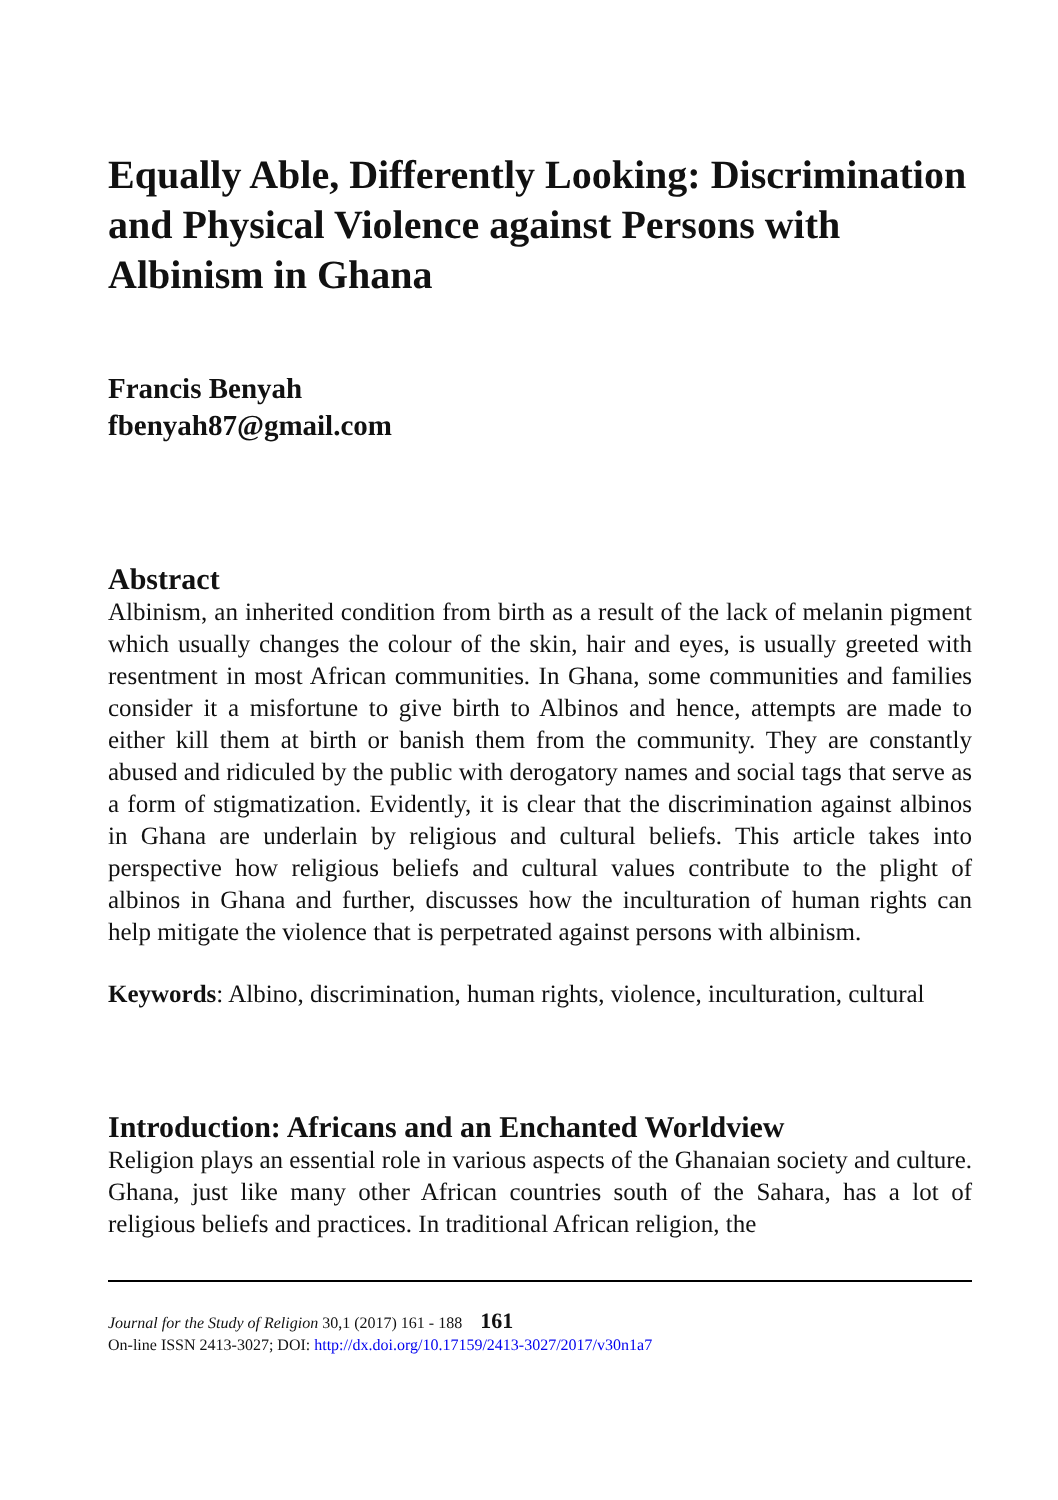Equally Able, Differently Looking: Discrimination and Physical Violence against Persons with Albinism in Ghana
Francis Benyah
fbenyah87@gmail.com
Abstract
Albinism, an inherited condition from birth as a result of the lack of melanin pigment which usually changes the colour of the skin, hair and eyes, is usually greeted with resentment in most African communities. In Ghana, some communities and families consider it a misfortune to give birth to Albinos and hence, attempts are made to either kill them at birth or banish them from the community. They are constantly abused and ridiculed by the public with derogatory names and social tags that serve as a form of stigmatization. Evidently, it is clear that the discrimination against albinos in Ghana are underlain by religious and cultural beliefs. This article takes into perspective how religious beliefs and cultural values contribute to the plight of albinos in Ghana and further, discusses how the inculturation of human rights can help mitigate the violence that is perpetrated against persons with albinism.
Keywords: Albino, discrimination, human rights, violence, inculturation, cultural
Introduction: Africans and an Enchanted Worldview
Religion plays an essential role in various aspects of the Ghanaian society and culture. Ghana, just like many other African countries south of the Sahara, has a lot of religious beliefs and practices. In traditional African religion, the
Journal for the Study of Religion 30,1 (2017) 161 - 188 161
On-line ISSN 2413-3027; DOI: http://dx.doi.org/10.17159/2413-3027/2017/v30n1a7